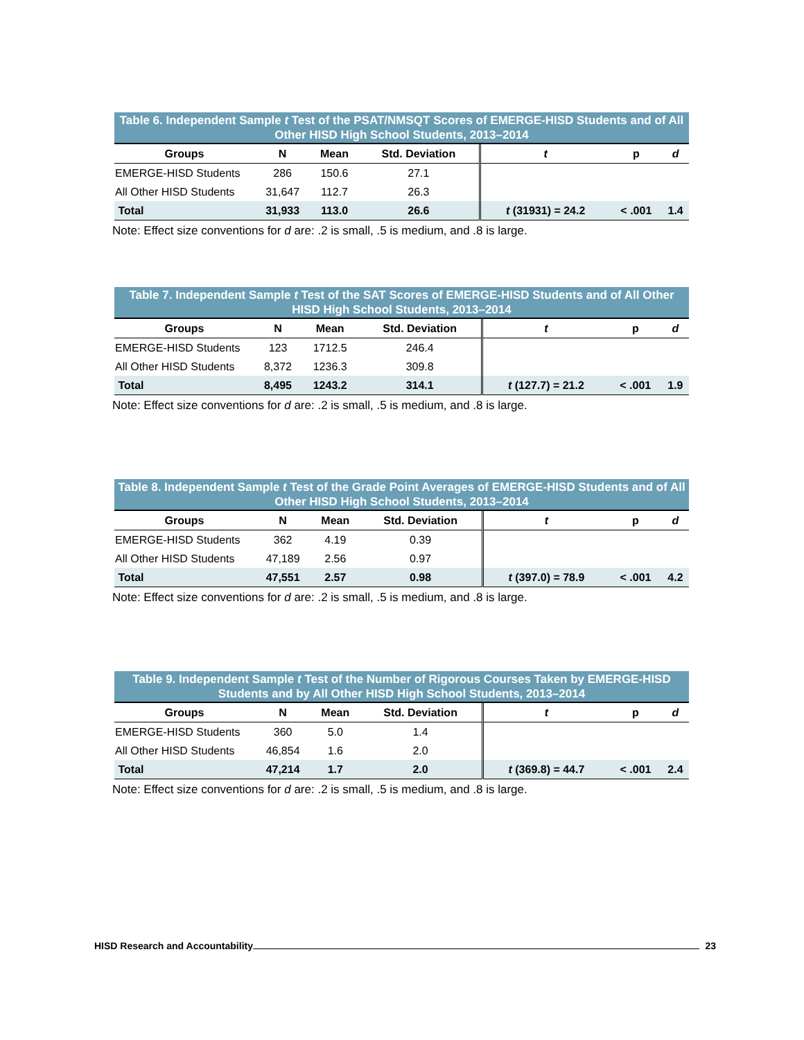Table 6. Independent Sample t Test of the PSAT/NMSQT Scores of EMERGE-HISD Students and of All Other HISD High School Students, 2013–2014
| Groups | N | Mean | Std. Deviation | t | p | d |
| --- | --- | --- | --- | --- | --- | --- |
| EMERGE-HISD Students | 286 | 150.6 | 27.1 | | | |
| All Other HISD Students | 31,647 | 112.7 | 26.3 | | | |
| Total | 31,933 | 113.0 | 26.6 | t (31931) = 24.2 | < .001 | 1.4 |
Note: Effect size conventions for d are: .2 is small, .5 is medium, and .8 is large.
Table 7. Independent Sample t Test of the SAT Scores of EMERGE-HISD Students and of All Other HISD High School Students, 2013–2014
| Groups | N | Mean | Std. Deviation | t | p | d |
| --- | --- | --- | --- | --- | --- | --- |
| EMERGE-HISD Students | 123 | 1712.5 | 246.4 | | | |
| All Other HISD Students | 8,372 | 1236.3 | 309.8 | | | |
| Total | 8,495 | 1243.2 | 314.1 | t (127.7) = 21.2 | < .001 | 1.9 |
Note: Effect size conventions for d are: .2 is small, .5 is medium, and .8 is large.
Table 8. Independent Sample t Test of the Grade Point Averages of EMERGE-HISD Students and of All Other HISD High School Students, 2013–2014
| Groups | N | Mean | Std. Deviation | t | p | d |
| --- | --- | --- | --- | --- | --- | --- |
| EMERGE-HISD Students | 362 | 4.19 | 0.39 | | | |
| All Other HISD Students | 47,189 | 2.56 | 0.97 | | | |
| Total | 47,551 | 2.57 | 0.98 | t (397.0) = 78.9 | < .001 | 4.2 |
Note: Effect size conventions for d are: .2 is small, .5 is medium, and .8 is large.
Table 9. Independent Sample t Test of the Number of Rigorous Courses Taken by EMERGE-HISD Students and by All Other HISD High School Students, 2013–2014
| Groups | N | Mean | Std. Deviation | t | p | d |
| --- | --- | --- | --- | --- | --- | --- |
| EMERGE-HISD Students | 360 | 5.0 | 1.4 | | | |
| All Other HISD Students | 46,854 | 1.6 | 2.0 | | | |
| Total | 47,214 | 1.7 | 2.0 | t (369.8) = 44.7 | < .001 | 2.4 |
Note: Effect size conventions for d are: .2 is small, .5 is medium, and .8 is large.
HISD Research and Accountability 23